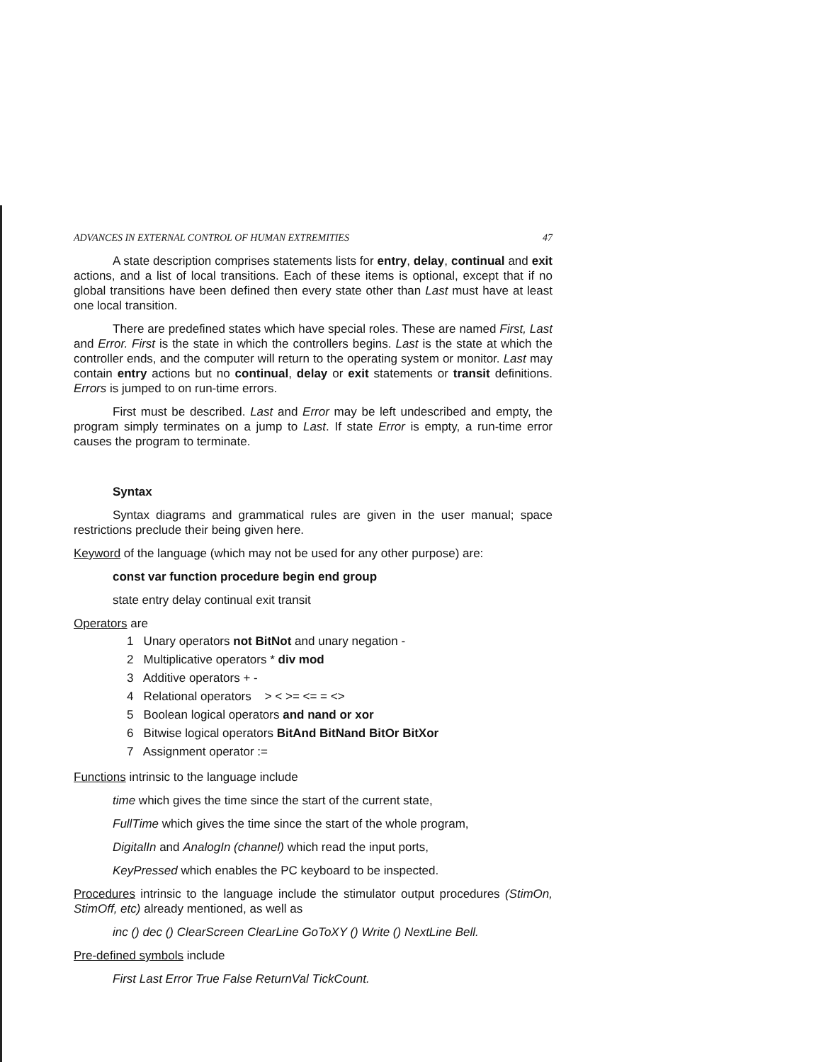ADVANCES IN EXTERNAL CONTROL OF HUMAN EXTREMITIES 47
A state description comprises statements lists for entry, delay, continual and exit actions, and a list of local transitions. Each of these items is optional, except that if no global transitions have been defined then every state other than Last must have at least one local transition.
There are predefined states which have special roles. These are named First, Last and Error. First is the state in which the controllers begins. Last is the state at which the controller ends, and the computer will return to the operating system or monitor. Last may contain entry actions but no continual, delay or exit statements or transit definitions. Errors is jumped to on run-time errors.
First must be described. Last and Error may be left undescribed and empty, the program simply terminates on a jump to Last. If state Error is empty, a run-time error causes the program to terminate.
Syntax
Syntax diagrams and grammatical rules are given in the user manual; space restrictions preclude their being given here.
Keyword of the language (which may not be used for any other purpose) are:
const var function procedure begin end group
state entry delay continual exit transit
Operators are
1 Unary operators not BitNot and unary negation -
2 Multiplicative operators * div mod
3 Additive operators + -
4 Relational operators > < >= <= = <>
5 Boolean logical operators and nand or xor
6 Bitwise logical operators BitAnd BitNand BitOr BitXor
7 Assignment operator :=
Functions intrinsic to the language include
time which gives the time since the start of the current state,
FullTime which gives the time since the start of the whole program,
DigitalIn and AnalogIn (channel) which read the input ports,
KeyPressed which enables the PC keyboard to be inspected.
Procedures intrinsic to the language include the stimulator output procedures (StimOn, StimOff, etc) already mentioned, as well as
inc () dec () ClearScreen ClearLine GoToXY () Write () NextLine Bell.
Pre-defined symbols include
First Last Error True False ReturnVal TickCount.